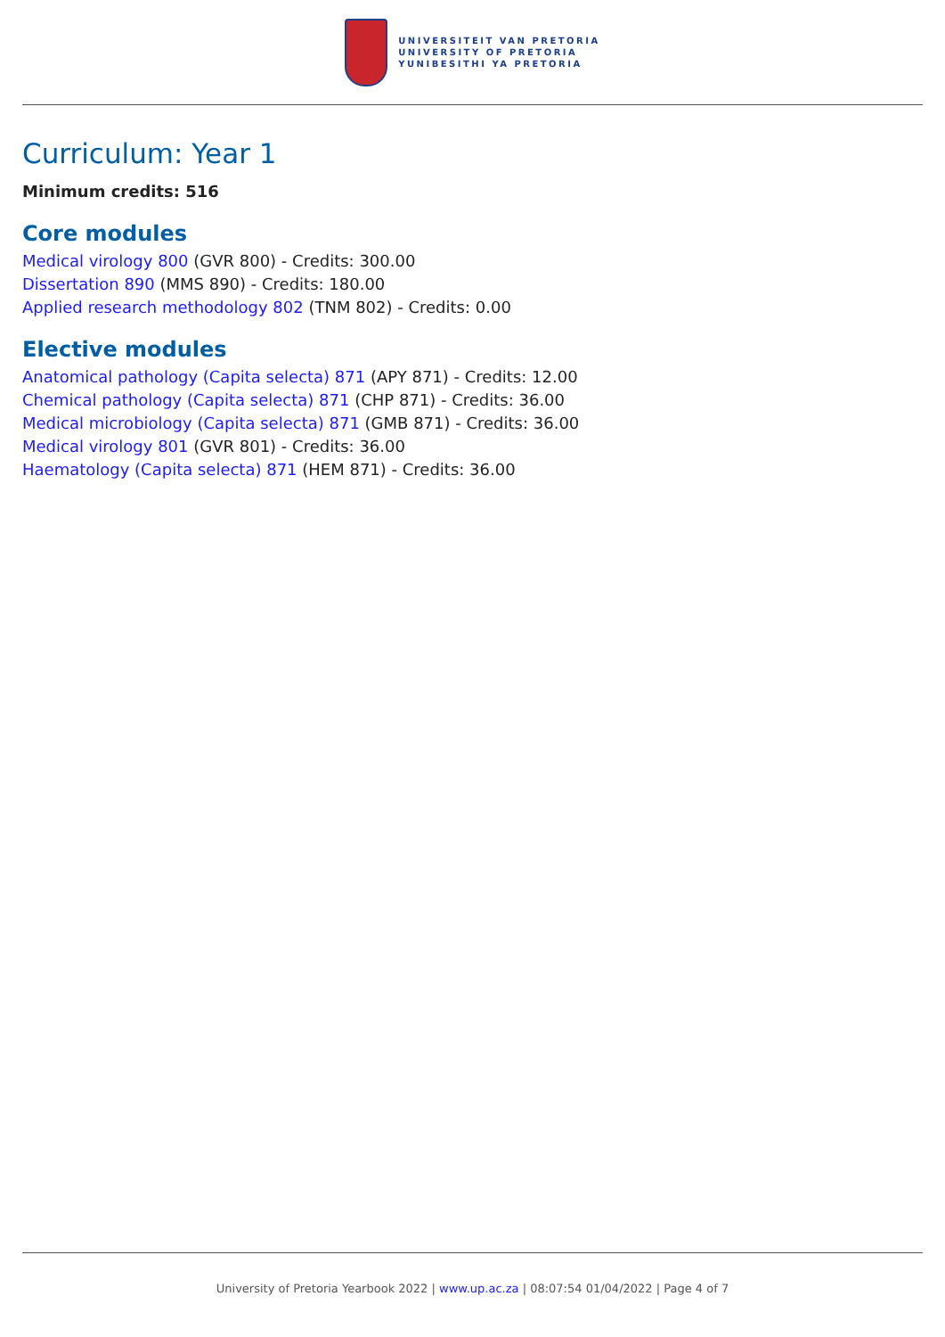UNIVERSITEIT VAN PRETORIA
UNIVERSITY OF PRETORIA
YUNIBESITHI YA PRETORIA
Curriculum: Year 1
Minimum credits: 516
Core modules
Medical virology 800 (GVR 800) - Credits: 300.00
Dissertation 890 (MMS 890) - Credits: 180.00
Applied research methodology 802 (TNM 802) - Credits: 0.00
Elective modules
Anatomical pathology (Capita selecta) 871 (APY 871) - Credits: 12.00
Chemical pathology (Capita selecta) 871 (CHP 871) - Credits: 36.00
Medical microbiology (Capita selecta) 871 (GMB 871) - Credits: 36.00
Medical virology 801 (GVR 801) - Credits: 36.00
Haematology (Capita selecta) 871 (HEM 871) - Credits: 36.00
University of Pretoria Yearbook 2022 | www.up.ac.za | 08:07:54 01/04/2022 | Page 4 of 7